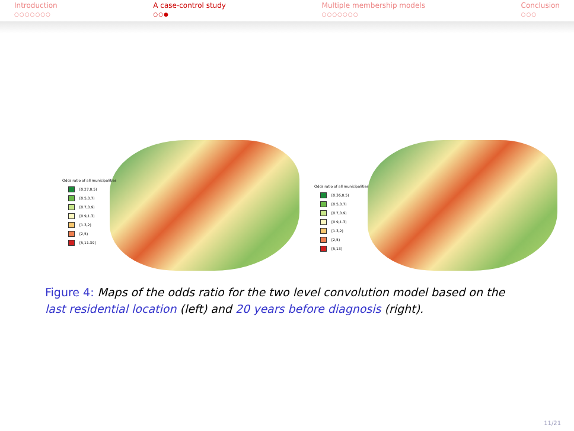Introduction
○○○○○○○
A case-control study
○○●
Multiple membership models
○○○○○○○
Conclusion
○○○
Odds ratio of all municipalities
[0.27,0.5)
[0.5,0.7)
[0.7,0.9)
[0.9,1.3)
[1.3,2)
[2,5)
[5,11.39]
Odds ratio of all municipalities
[0.36,0.5)
[0.5,0.7)
[0.7,0.9)
[0.9,1.3)
[1.3,2)
[2,5)
[5,13]
Figure 4: Maps of the odds ratio for the two level convolution model based on the last residential location (left) and 20 years before diagnosis (right).
11/21